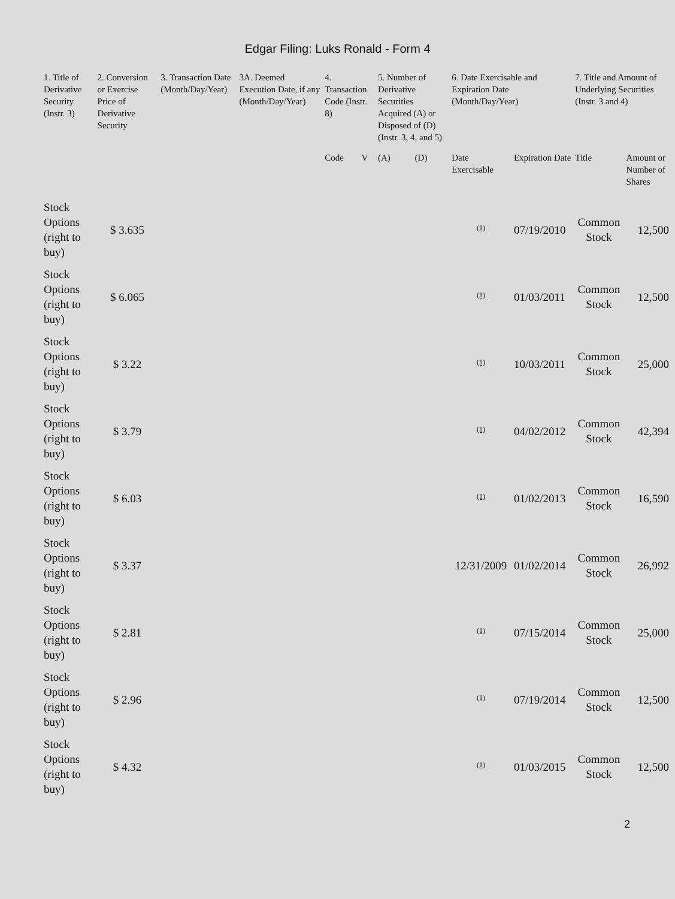Edgar Filing: Luks Ronald - Form 4
| 1. Title of Derivative Security (Instr. 3) | 2. Conversion or Exercise Price of Derivative Security | 3. Transaction Date (Month/Day/Year) | 3A. Deemed Execution Date, if any (Month/Day/Year) | 4. Transaction Code (Instr. 8) | | 5. Number of Derivative Securities Acquired (A) or Disposed of (D) (Instr. 3, 4, and 5) | | 6. Date Exercisable and Expiration Date (Month/Day/Year) | | 7. Title and Amount of Underlying Securities (Instr. 3 and 4) | |
| --- | --- | --- | --- | --- | --- | --- | --- | --- | --- | --- | --- |
| | | | | Code | V | (A) | (D) | Date Exercisable | Expiration Date | Title | Amount or Number of Shares |
| Stock Options (right to buy) | $ 3.635 | | | | | | | <sup>(1)</sup> | 07/19/2010 | Common Stock | 12,500 |
| Stock Options (right to buy) | $ 6.065 | | | | | | | <sup>(1)</sup> | 01/03/2011 | Common Stock | 12,500 |
| Stock Options (right to buy) | $ 3.22 | | | | | | | <sup>(1)</sup> | 10/03/2011 | Common Stock | 25,000 |
| Stock Options (right to buy) | $ 3.79 | | | | | | | <sup>(1)</sup> | 04/02/2012 | Common Stock | 42,394 |
| Stock Options (right to buy) | $ 6.03 | | | | | | | <sup>(1)</sup> | 01/02/2013 | Common Stock | 16,590 |
| Stock Options (right to buy) | $ 3.37 | | | | | | | 12/31/2009 | 01/02/2014 | Common Stock | 26,992 |
| Stock Options (right to buy) | $ 2.81 | | | | | | | <sup>(1)</sup> | 07/15/2014 | Common Stock | 25,000 |
| Stock Options (right to buy) | $ 2.96 | | | | | | | <sup>(1)</sup> | 07/19/2014 | Common Stock | 12,500 |
| Stock Options (right to buy) | $ 4.32 | | | | | | | <sup>(1)</sup> | 01/03/2015 | Common Stock | 12,500 |
2